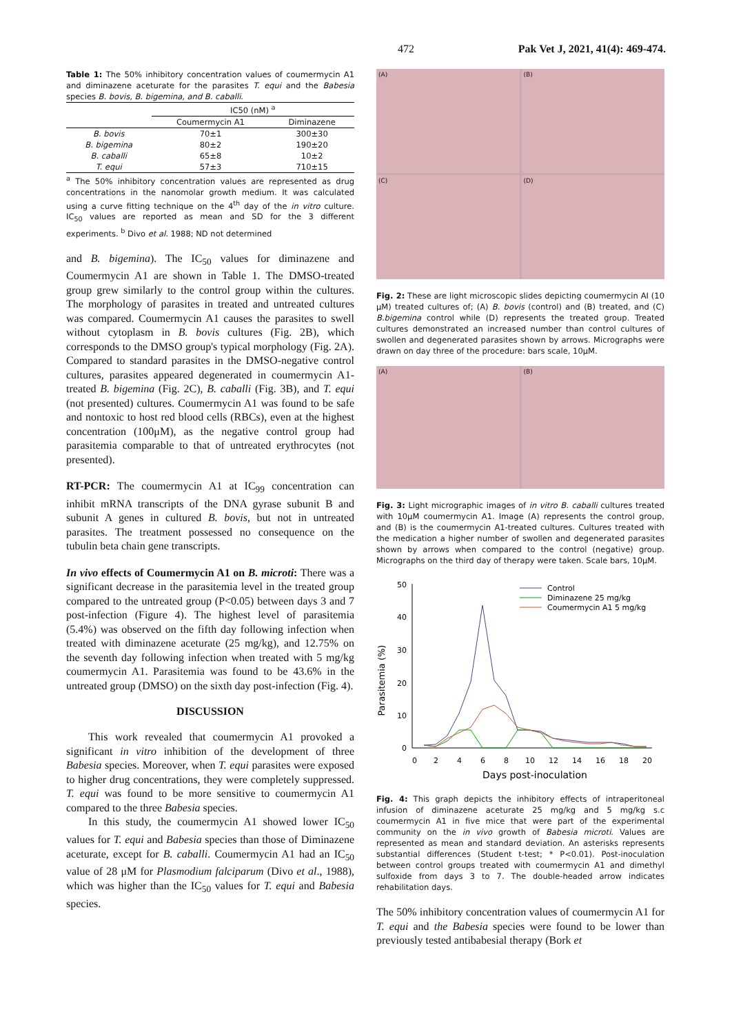472 Pak Vet J, 2021, 41(4): 469-474.
Table 1: The 50% inhibitory concentration values of coumermycin A1 and diminazene aceturate for the parasites T. equi and the Babesia species B. bovis, B. bigemina, and B. caballi.
| | IC50 (nM) <sup>a</sup> | |
| --- | --- | --- |
| | Coumermycin A1 | Diminazene |
| B. bovis | 70±1 | 300±30 |
| B. bigemina | 80±2 | 190±20 |
| B. caballi | 65±8 | 10±2 |
| T. equi | 57±3 | 710±15 |
<sup>a</sup> The 50% inhibitory concentration values are represented as drug concentrations in the nanomolar growth medium. It was calculated using a curve fitting technique on the 4<sup>th</sup> day of the in vitro culture. IC<sub>50</sub> values are reported as mean and SD for the 3 different experiments. <sup>b</sup> Divo et al. 1988; ND not determined
and B. bigemina). The IC<sub>50</sub> values for diminazene and Coumermycin A1 are shown in Table 1. The DMSO-treated group grew similarly to the control group within the cultures. The morphology of parasites in treated and untreated cultures was compared. Coumermycin A1 causes the parasites to swell without cytoplasm in B. bovis cultures (Fig. 2B), which corresponds to the DMSO group's typical morphology (Fig. 2A). Compared to standard parasites in the DMSO-negative control cultures, parasites appeared degenerated in coumermycin A1-treated B. bigemina (Fig. 2C), B. caballi (Fig. 3B), and T. equi (not presented) cultures. Coumermycin A1 was found to be safe and nontoxic to host red blood cells (RBCs), even at the highest concentration (100μM), as the negative control group had parasitemia comparable to that of untreated erythrocytes (not presented).
RT-PCR: The coumermycin A1 at IC<sub>99</sub> concentration can inhibit mRNA transcripts of the DNA gyrase subunit B and subunit A genes in cultured B. bovis, but not in untreated parasites. The treatment possessed no consequence on the tubulin beta chain gene transcripts.
In vivo effects of Coumermycin A1 on B. microti: There was a significant decrease in the parasitemia level in the treated group compared to the untreated group (P<0.05) between days 3 and 7 post-infection (Figure 4). The highest level of parasitemia (5.4%) was observed on the fifth day following infection when treated with diminazene aceturate (25 mg/kg), and 12.75% on the seventh day following infection when treated with 5 mg/kg coumermycin A1. Parasitemia was found to be 43.6% in the untreated group (DMSO) on the sixth day post-infection (Fig. 4).
DISCUSSION
This work revealed that coumermycin A1 provoked a significant in vitro inhibition of the development of three Babesia species. Moreover, when T. equi parasites were exposed to higher drug concentrations, they were completely suppressed. T. equi was found to be more sensitive to coumermycin A1 compared to the three Babesia species.
In this study, the coumermycin A1 showed lower IC<sub>50</sub> values for T. equi and Babesia species than those of Diminazene aceturate, except for B. caballi. Coumermycin A1 had an IC<sub>50</sub> value of 28 μM for Plasmodium falciparum (Divo et al., 1988), which was higher than the IC<sub>50</sub> values for T. equi and Babesia species.
(A)
(B)
(C)
(D)
Fig. 2: These are light microscopic slides depicting coumermycin AI (10 μM) treated cultures of; (A) B. bovis (control) and (B) treated, and (C) B.bigemina control while (D) represents the treated group. Treated cultures demonstrated an increased number than control cultures of swollen and degenerated parasites shown by arrows. Micrographs were drawn on day three of the procedure: bars scale, 10μM.
(A)
(B)
Fig. 3: Light micrographic images of in vitro B. caballi cultures treated with 10μM coumermycin A1. Image (A) represents the control group, and (B) is the coumermycin A1-treated cultures. Cultures treated with the medication a higher number of swollen and degenerated parasites shown by arrows when compared to the control (negative) group. Micrographs on the third day of therapy were taken. Scale bars, 10μM.
Parasitemia (%)
50
40
30
20
10
0
0
2
4
6
8
10
12
14
16
18
20
Days post-inoculation
Control
Diminazene 25 mg/kg
Coumermycin A1 5 mg/kg
Fig. 4: This graph depicts the inhibitory effects of intraperitoneal infusion of diminazene aceturate 25 mg/kg and 5 mg/kg s.c coumermycin A1 in five mice that were part of the experimental community on the in vivo growth of Babesia microti. Values are represented as mean and standard deviation. An asterisks represents substantial differences (Student t-test; * P<0.01). Post-inoculation between control groups treated with coumermycin A1 and dimethyl sulfoxide from days 3 to 7. The double-headed arrow indicates rehabilitation days.
The 50% inhibitory concentration values of coumermycin A1 for T. equi and the Babesia species were found to be lower than previously tested antibabesial therapy (Bork et